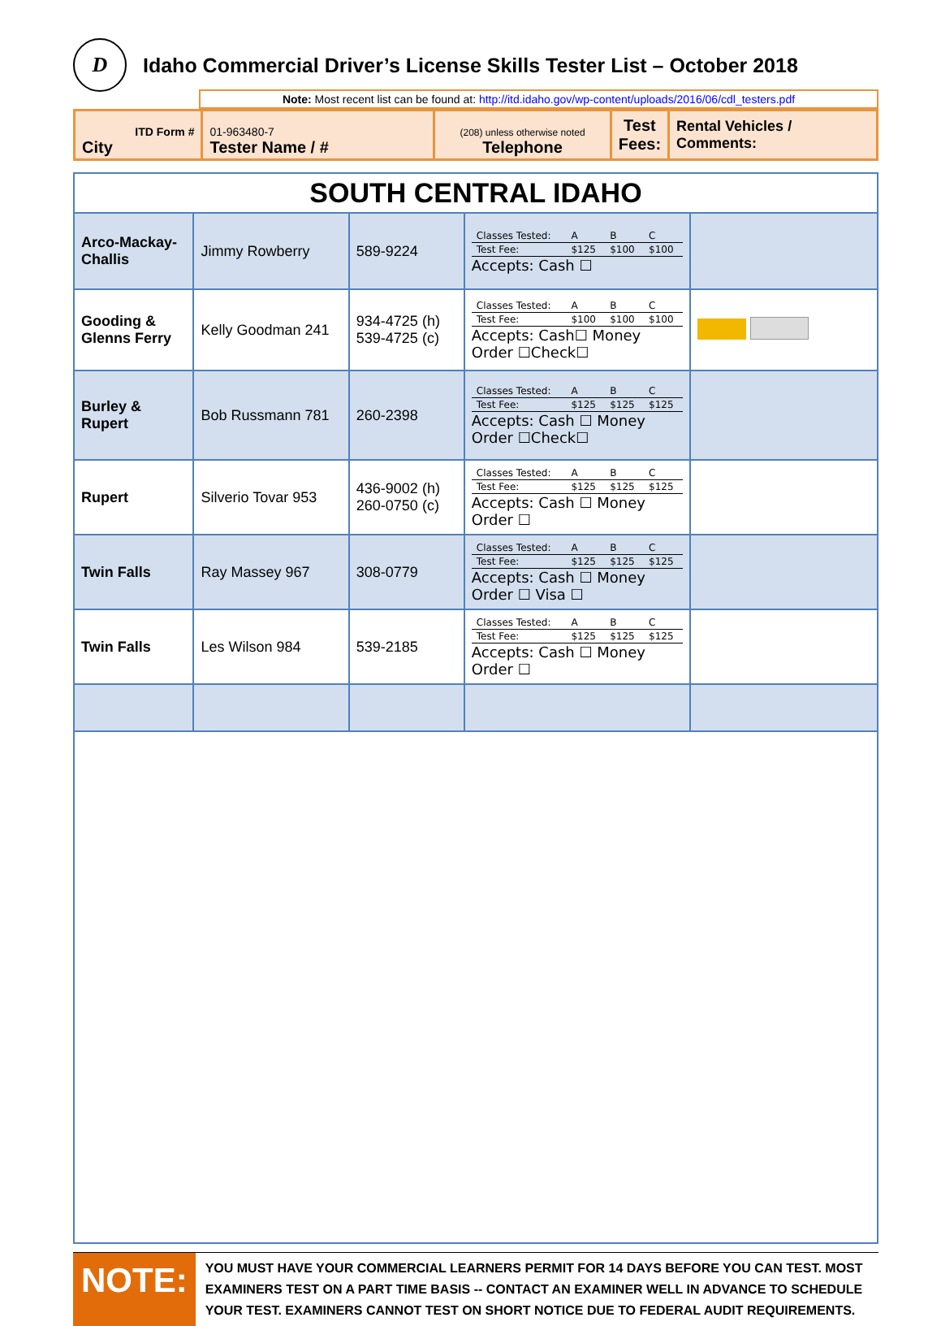D
Idaho Commercial Driver’s License Skills Tester List – October 2018
Note: Most recent list can be found at: http://itd.idaho.gov/wp-content/uploads/2016/06/cdl_testers.pdf
| ITD Form # City | 01-963480-7 Tester Name / # | (208) unless otherwise noted Telephone | Test Fees: | Rental Vehicles / Comments: |
| SOUTH CENTRAL IDAHO | | | | |
| Arco-Mackay-Challis | Jimmy Rowberry | 589-9224 | / Classes Tested: / A / B / C / / Test Fee: / $125 / $100 / $100 / Accepts: Cash ☐ | |
| Gooding & Glenns Ferry | Kelly Goodman 241 | 934-4725 (h) 539-4725 (c) | / Classes Tested: / A / B / C / / Test Fee: / $100 / $100 / $100 / Accepts: Cash☐ Money Order ☐Check☐ | |
| Burley & Rupert | Bob Russmann 781 | 260-2398 | / Classes Tested: / A / B / C / / Test Fee: / $125 / $125 / $125 / Accepts: Cash ☐ Money Order ☐Check☐ | |
| Rupert | Silverio Tovar 953 | 436-9002 (h) 260-0750 (c) | / Classes Tested: / A / B / C / / Test Fee: / $125 / $125 / $125 / Accepts: Cash ☐ Money Order ☐ | |
| Twin Falls | Ray Massey 967 | 308-0779 | / Classes Tested: / A / B / C / / Test Fee: / $125 / $125 / $125 / Accepts: Cash ☐ Money Order ☐ Visa ☐ | |
| Twin Falls | Les Wilson 984 | 539-2185 | / Classes Tested: / A / B / C / / Test Fee: / $125 / $125 / $125 / Accepts: Cash ☐ Money Order ☐ | |
NOTE:
YOU MUST HAVE YOUR COMMERCIAL LEARNERS PERMIT FOR 14 DAYS BEFORE YOU CAN TEST. MOST EXAMINERS TEST ON A PART TIME BASIS -- CONTACT AN EXAMINER WELL IN ADVANCE TO SCHEDULE YOUR TEST. EXAMINERS CANNOT TEST ON SHORT NOTICE DUE TO FEDERAL AUDIT REQUIREMENTS.